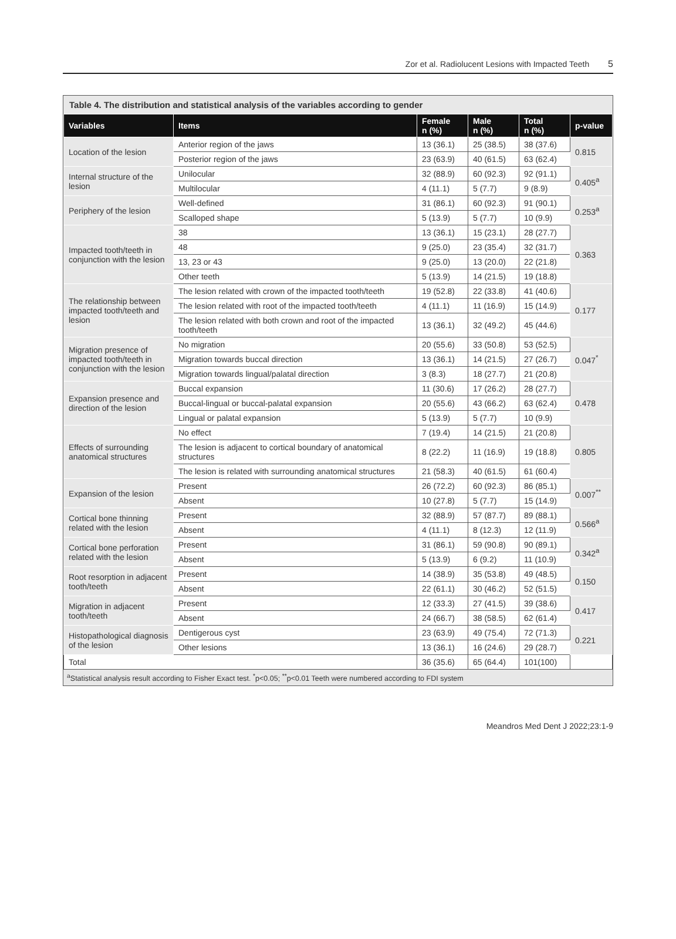Zor et al. Radiolucent Lesions with Impacted Teeth 5
Table 4. The distribution and statistical analysis of the variables according to gender
| Variables | Items | Female n (%) | Male n (%) | Total n (%) | p-value |
| --- | --- | --- | --- | --- | --- |
| Location of the lesion | Anterior region of the jaws | 13 (36.1) | 25 (38.5) | 38 (37.6) | 0.815 |
| | Posterior region of the jaws | 23 (63.9) | 40 (61.5) | 63 (62.4) | |
| Internal structure of the lesion | Unilocular | 32 (88.9) | 60 (92.3) | 92 (91.1) | 0.405<sup>a</sup> |
| | Multilocular | 4 (11.1) | 5 (7.7) | 9 (8.9) | |
| Periphery of the lesion | Well-defined | 31 (86.1) | 60 (92.3) | 91 (90.1) | 0.253<sup>a</sup> |
| | Scalloped shape | 5 (13.9) | 5 (7.7) | 10 (9.9) | |
| Impacted tooth/teeth in conjunction with the lesion | 38 | 13 (36.1) | 15 (23.1) | 28 (27.7) | 0.363 |
| | 48 | 9 (25.0) | 23 (35.4) | 32 (31.7) | |
| | 13, 23 or 43 | 9 (25.0) | 13 (20.0) | 22 (21.8) | |
| | Other teeth | 5 (13.9) | 14 (21.5) | 19 (18.8) | |
| The relationship between impacted tooth/teeth and lesion | The lesion related with crown of the impacted tooth/teeth | 19 (52.8) | 22 (33.8) | 41 (40.6) | 0.177 |
| | The lesion related with root of the impacted tooth/teeth | 4 (11.1) | 11 (16.9) | 15 (14.9) | |
| | The lesion related with both crown and root of the impacted tooth/teeth | 13 (36.1) | 32 (49.2) | 45 (44.6) | |
| Migration presence of impacted tooth/teeth in conjunction with the lesion | No migration | 20 (55.6) | 33 (50.8) | 53 (52.5) | 0.047<sup>*</sup> |
| | Migration towards buccal direction | 13 (36.1) | 14 (21.5) | 27 (26.7) | |
| | Migration towards lingual/palatal direction | 3 (8.3) | 18 (27.7) | 21 (20.8) | |
| Expansion presence and direction of the lesion | Buccal expansion | 11 (30.6) | 17 (26.2) | 28 (27.7) | 0.478 |
| | Buccal-lingual or buccal-palatal expansion | 20 (55.6) | 43 (66.2) | 63 (62.4) | |
| | Lingual or palatal expansion | 5 (13.9) | 5 (7.7) | 10 (9.9) | |
| Effects of surrounding anatomical structures | No effect | 7 (19.4) | 14 (21.5) | 21 (20.8) | 0.805 |
| | The lesion is adjacent to cortical boundary of anatomical structures | 8 (22.2) | 11 (16.9) | 19 (18.8) | |
| | The lesion is related with surrounding anatomical structures | 21 (58.3) | 40 (61.5) | 61 (60.4) | |
| Expansion of the lesion | Present | 26 (72.2) | 60 (92.3) | 86 (85.1) | 0.007<sup>**</sup> |
| | Absent | 10 (27.8) | 5 (7.7) | 15 (14.9) | |
| Cortical bone thinning related with the lesion | Present | 32 (88.9) | 57 (87.7) | 89 (88.1) | 0.566<sup>a</sup> |
| | Absent | 4 (11.1) | 8 (12.3) | 12 (11.9) | |
| Cortical bone perforation related with the lesion | Present | 31 (86.1) | 59 (90.8) | 90 (89.1) | 0.342<sup>a</sup> |
| | Absent | 5 (13.9) | 6 (9.2) | 11 (10.9) | |
| Root resorption in adjacent tooth/teeth | Present | 14 (38.9) | 35 (53.8) | 49 (48.5) | 0.150 |
| | Absent | 22 (61.1) | 30 (46.2) | 52 (51.5) | |
| Migration in adjacent tooth/teeth | Present | 12 (33.3) | 27 (41.5) | 39 (38.6) | 0.417 |
| | Absent | 24 (66.7) | 38 (58.5) | 62 (61.4) | |
| Histopathological diagnosis of the lesion | Dentigerous cyst | 23 (63.9) | 49 (75.4) | 72 (71.3) | 0.221 |
| | Other lesions | 13 (36.1) | 16 (24.6) | 29 (28.7) | |
| Total | | 36 (35.6) | 65 (64.4) | 101(100) | |
<sup>a</sup> Statistical analysis result according to Fisher Exact test. <sup>*</sup>p<0.05; <sup>**</sup>p<0.01 Teeth were numbered according to FDI system
Meandros Med Dent J 2022;23:1-9